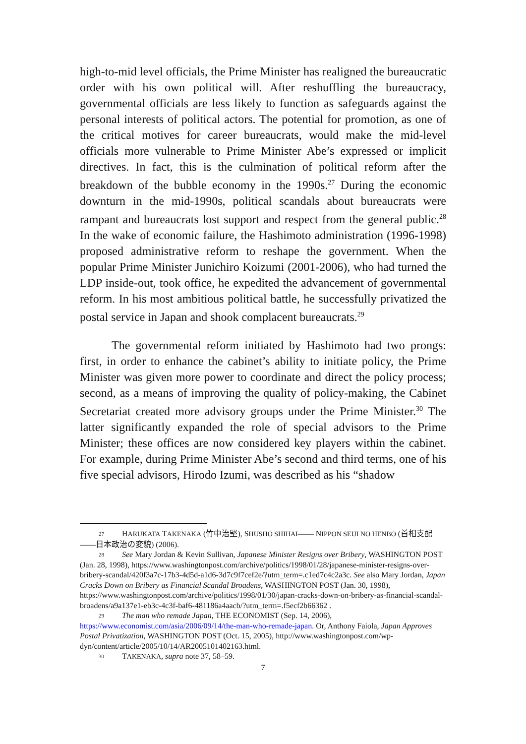high-to-mid level officials, the Prime Minister has realigned the bureaucratic order with his own political will. After reshuffling the bureaucracy, governmental officials are less likely to function as safeguards against the personal interests of political actors. The potential for promotion, as one of the critical motives for career bureaucrats, would make the mid-level officials more vulnerable to Prime Minister Abe’s expressed or implicit directives. In fact, this is the culmination of political reform after the breakdown of the bubble economy in the 1990s.<sup>27</sup> During the economic downturn in the mid-1990s, political scandals about bureaucrats were rampant and bureaucrats lost support and respect from the general public.<sup>28</sup> In the wake of economic failure, the Hashimoto administration (1996-1998) proposed administrative reform to reshape the government. When the popular Prime Minister Junichiro Koizumi (2001-2006), who had turned the LDP inside-out, took office, he expedited the advancement of governmental reform. In his most ambitious political battle, he successfully privatized the postal service in Japan and shook complacent bureaucrats.<sup>29</sup>
The governmental reform initiated by Hashimoto had two prongs: first, in order to enhance the cabinet’s ability to initiate policy, the Prime Minister was given more power to coordinate and direct the policy process; second, as a means of improving the quality of policy-making, the Cabinet Secretariat created more advisory groups under the Prime Minister.<sup>30</sup> The latter significantly expanded the role of special advisors to the Prime Minister; these offices are now considered key players within the cabinet. For example, during Prime Minister Abe’s second and third terms, one of his five special advisors, Hirodo Izumi, was described as his “shadow
27 HARUKATA TAKENAKA (竹中治堅), SHUSHŌ SHIHAI—— NIPPON SEIJI NO HENBŌ (首相支配——日本政治の変貌) (2006).
28 See Mary Jordan & Kevin Sullivan, Japanese Minister Resigns over Bribery, WASHINGTON POST (Jan. 28, 1998), https://www.washingtonpost.com/archive/politics/1998/01/28/japanese-minister-resigns-over-bribery-scandal/420f3a7c-17b3-4d5d-a1d6-3d7c9f7cef2e/?utm_term=.c1ed7c4c2a3c. See also Mary Jordan, Japan Cracks Down on Bribery as Financial Scandal Broadens, WASHINGTON POST (Jan. 30, 1998), https://www.washingtonpost.com/archive/politics/1998/01/30/japan-cracks-down-on-bribery-as-financial-scandal-broadens/a9a137e1-eb3c-4c3f-baf6-481186a4aacb/?utm_term=.f5ecf2b66362 .
29 The man who remade Japan, THE ECONOMIST (Sep. 14, 2006), https://www.economist.com/asia/2006/09/14/the-man-who-remade-japan. Or, Anthony Faiola, Japan Approves Postal Privatization, WASHINGTON POST (Oct. 15, 2005), http://www.washingtonpost.com/wp- dyn/content/article/2005/10/14/AR2005101402163.html.
30 TAKENAKA, supra note 37, 58–59.
7